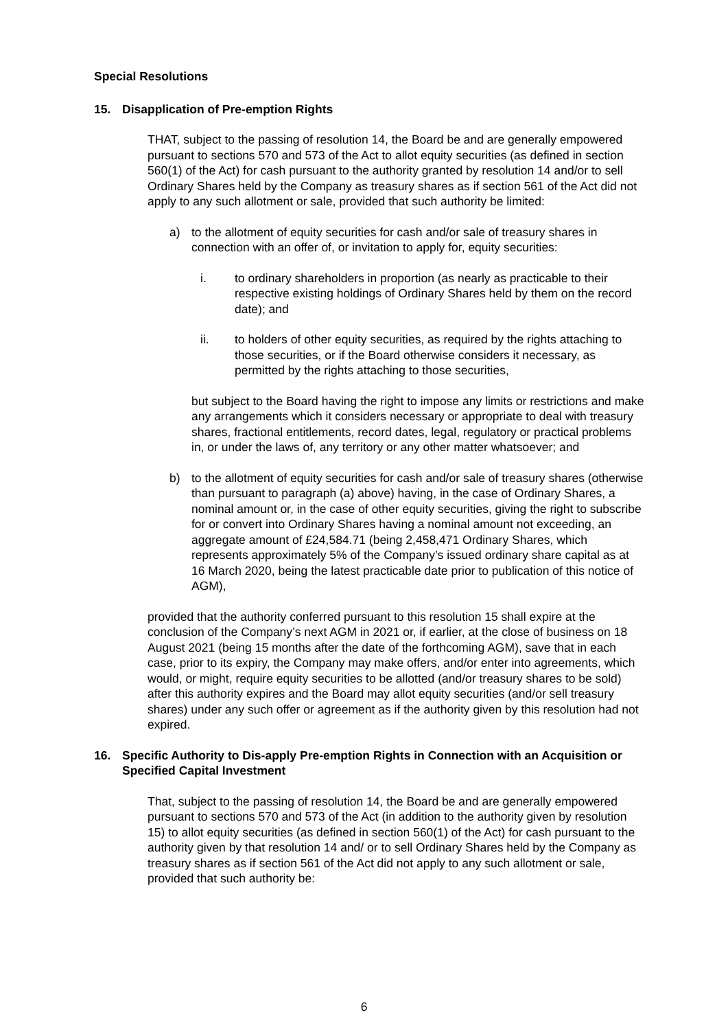Special Resolutions
15. Disapplication of Pre-emption Rights
THAT, subject to the passing of resolution 14, the Board be and are generally empowered pursuant to sections 570 and 573 of the Act to allot equity securities (as defined in section 560(1) of the Act) for cash pursuant to the authority granted by resolution 14 and/or to sell Ordinary Shares held by the Company as treasury shares as if section 561 of the Act did not apply to any such allotment or sale, provided that such authority be limited:
a) to the allotment of equity securities for cash and/or sale of treasury shares in connection with an offer of, or invitation to apply for, equity securities:
i. to ordinary shareholders in proportion (as nearly as practicable to their respective existing holdings of Ordinary Shares held by them on the record date); and
ii. to holders of other equity securities, as required by the rights attaching to those securities, or if the Board otherwise considers it necessary, as permitted by the rights attaching to those securities,
but subject to the Board having the right to impose any limits or restrictions and make any arrangements which it considers necessary or appropriate to deal with treasury shares, fractional entitlements, record dates, legal, regulatory or practical problems in, or under the laws of, any territory or any other matter whatsoever; and
b) to the allotment of equity securities for cash and/or sale of treasury shares (otherwise than pursuant to paragraph (a) above) having, in the case of Ordinary Shares, a nominal amount or, in the case of other equity securities, giving the right to subscribe for or convert into Ordinary Shares having a nominal amount not exceeding, an aggregate amount of £24,584.71 (being 2,458,471 Ordinary Shares, which represents approximately 5% of the Company’s issued ordinary share capital as at 16 March 2020, being the latest practicable date prior to publication of this notice of AGM),
provided that the authority conferred pursuant to this resolution 15 shall expire at the conclusion of the Company’s next AGM in 2021 or, if earlier, at the close of business on 18 August 2021 (being 15 months after the date of the forthcoming AGM), save that in each case, prior to its expiry, the Company may make offers, and/or enter into agreements, which would, or might, require equity securities to be allotted (and/or treasury shares to be sold) after this authority expires and the Board may allot equity securities (and/or sell treasury shares) under any such offer or agreement as if the authority given by this resolution had not expired.
16. Specific Authority to Dis-apply Pre-emption Rights in Connection with an Acquisition or Specified Capital Investment
That, subject to the passing of resolution 14, the Board be and are generally empowered pursuant to sections 570 and 573 of the Act (in addition to the authority given by resolution 15) to allot equity securities (as defined in section 560(1) of the Act) for cash pursuant to the authority given by that resolution 14 and/ or to sell Ordinary Shares held by the Company as treasury shares as if section 561 of the Act did not apply to any such allotment or sale, provided that such authority be:
6